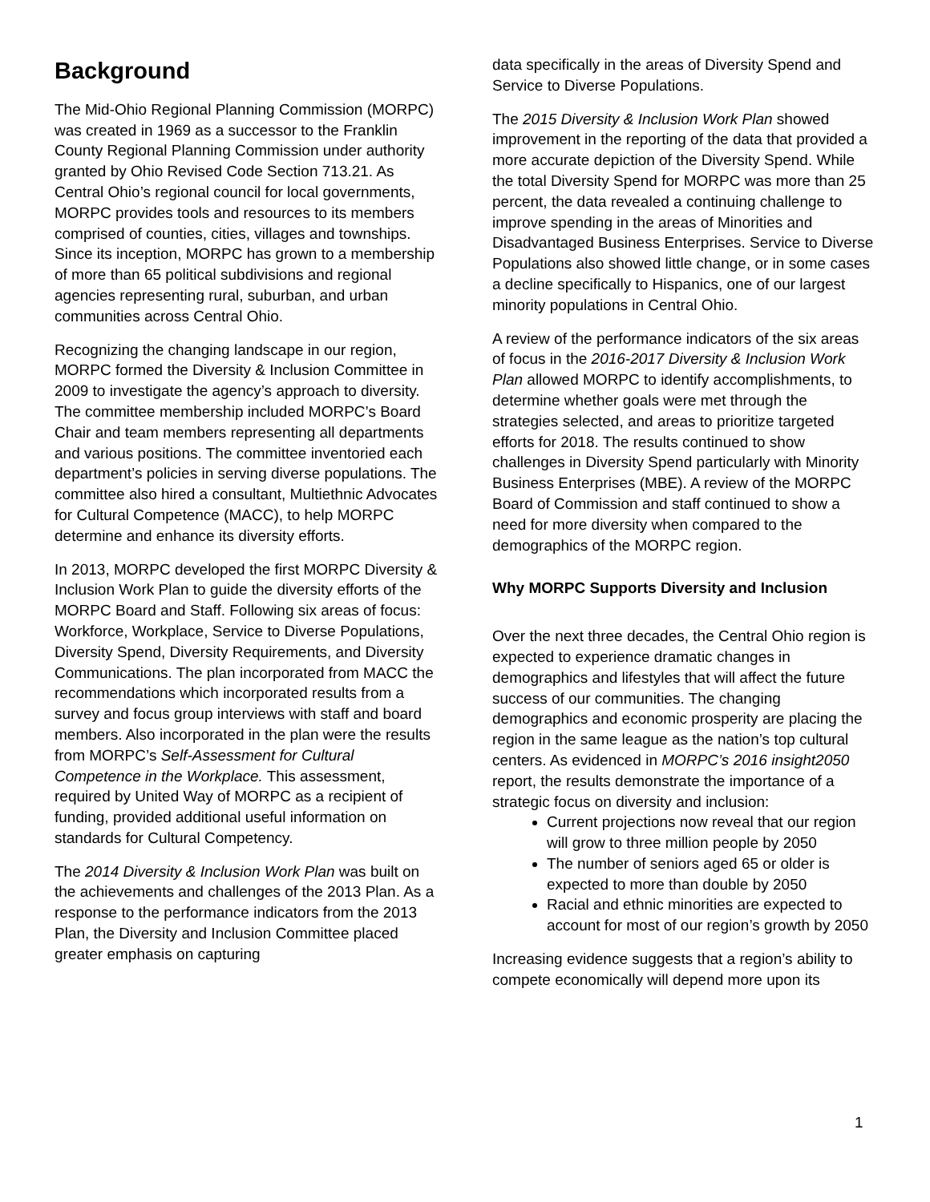Background
The Mid-Ohio Regional Planning Commission (MORPC) was created in 1969 as a successor to the Franklin County Regional Planning Commission under authority granted by Ohio Revised Code Section 713.21. As Central Ohio’s regional council for local governments, MORPC provides tools and resources to its members comprised of counties, cities, villages and townships. Since its inception, MORPC has grown to a membership of more than 65 political subdivisions and regional agencies representing rural, suburban, and urban communities across Central Ohio.
Recognizing the changing landscape in our region, MORPC formed the Diversity & Inclusion Committee in 2009 to investigate the agency’s approach to diversity. The committee membership included MORPC’s Board Chair and team members representing all departments and various positions. The committee inventoried each department’s policies in serving diverse populations. The committee also hired a consultant, Multiethnic Advocates for Cultural Competence (MACC), to help MORPC determine and enhance its diversity efforts.
In 2013, MORPC developed the first MORPC Diversity & Inclusion Work Plan to guide the diversity efforts of the MORPC Board and Staff. Following six areas of focus: Workforce, Workplace, Service to Diverse Populations, Diversity Spend, Diversity Requirements, and Diversity Communications. The plan incorporated from MACC the recommendations which incorporated results from a survey and focus group interviews with staff and board members. Also incorporated in the plan were the results from MORPC’s Self-Assessment for Cultural Competence in the Workplace. This assessment, required by United Way of MORPC as a recipient of funding, provided additional useful information on standards for Cultural Competency.
The 2014 Diversity & Inclusion Work Plan was built on the achievements and challenges of the 2013 Plan. As a response to the performance indicators from the 2013 Plan, the Diversity and Inclusion Committee placed greater emphasis on capturing
data specifically in the areas of Diversity Spend and Service to Diverse Populations.
The 2015 Diversity & Inclusion Work Plan showed improvement in the reporting of the data that provided a more accurate depiction of the Diversity Spend. While the total Diversity Spend for MORPC was more than 25 percent, the data revealed a continuing challenge to improve spending in the areas of Minorities and Disadvantaged Business Enterprises. Service to Diverse Populations also showed little change, or in some cases a decline specifically to Hispanics, one of our largest minority populations in Central Ohio.
A review of the performance indicators of the six areas of focus in the 2016-2017 Diversity & Inclusion Work Plan allowed MORPC to identify accomplishments, to determine whether goals were met through the strategies selected, and areas to prioritize targeted efforts for 2018. The results continued to show challenges in Diversity Spend particularly with Minority Business Enterprises (MBE). A review of the MORPC Board of Commission and staff continued to show a need for more diversity when compared to the demographics of the MORPC region.
Why MORPC Supports Diversity and Inclusion
Over the next three decades, the Central Ohio region is expected to experience dramatic changes in demographics and lifestyles that will affect the future success of our communities. The changing demographics and economic prosperity are placing the region in the same league as the nation’s top cultural centers. As evidenced in MORPC’s 2016 insight2050 report, the results demonstrate the importance of a strategic focus on diversity and inclusion:
Current projections now reveal that our region will grow to three million people by 2050
The number of seniors aged 65 or older is expected to more than double by 2050
Racial and ethnic minorities are expected to account for most of our region’s growth by 2050
Increasing evidence suggests that a region’s ability to compete economically will depend more upon its
1